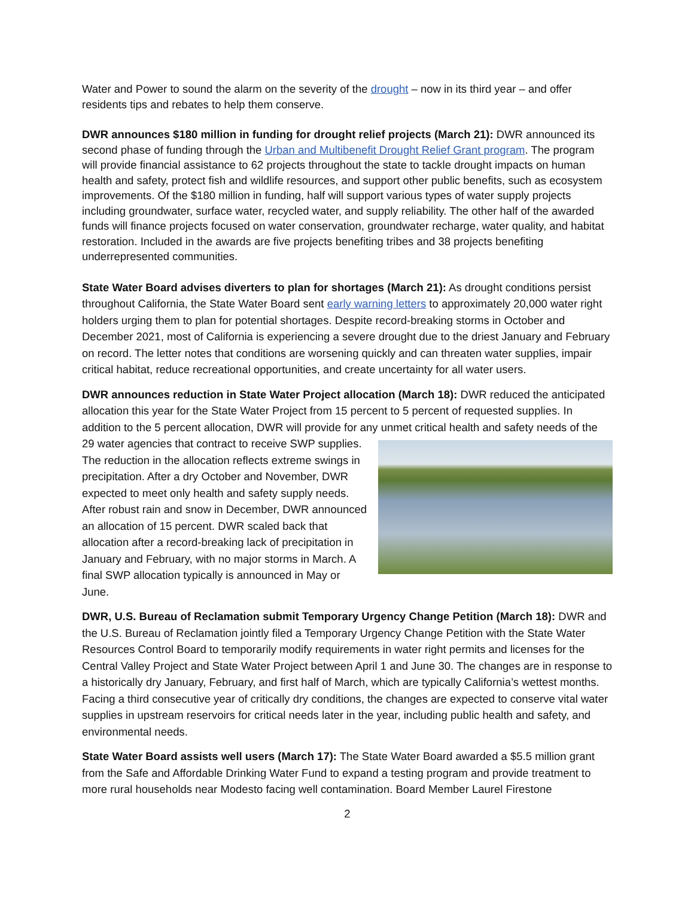Water and Power to sound the alarm on the severity of the drought – now in its third year – and offer residents tips and rebates to help them conserve.
DWR announces $180 million in funding for drought relief projects (March 21): DWR announced its second phase of funding through the Urban and Multibenefit Drought Relief Grant program. The program will provide financial assistance to 62 projects throughout the state to tackle drought impacts on human health and safety, protect fish and wildlife resources, and support other public benefits, such as ecosystem improvements. Of the $180 million in funding, half will support various types of water supply projects including groundwater, surface water, recycled water, and supply reliability. The other half of the awarded funds will finance projects focused on water conservation, groundwater recharge, water quality, and habitat restoration. Included in the awards are five projects benefiting tribes and 38 projects benefiting underrepresented communities.
State Water Board advises diverters to plan for shortages (March 21): As drought conditions persist throughout California, the State Water Board sent early warning letters to approximately 20,000 water right holders urging them to plan for potential shortages. Despite record-breaking storms in October and December 2021, most of California is experiencing a severe drought due to the driest January and February on record. The letter notes that conditions are worsening quickly and can threaten water supplies, impair critical habitat, reduce recreational opportunities, and create uncertainty for all water users.
DWR announces reduction in State Water Project allocation (March 18): DWR reduced the anticipated allocation this year for the State Water Project from 15 percent to 5 percent of requested supplies. In addition to the 5 percent allocation, DWR will provide for any unmet critical health and safety needs of the 29 water agencies that contract to receive SWP supplies. The reduction in the allocation reflects extreme swings in precipitation. After a dry October and November, DWR expected to meet only health and safety supply needs. After robust rain and snow in December, DWR announced an allocation of 15 percent. DWR scaled back that allocation after a record-breaking lack of precipitation in January and February, with no major storms in March. A final SWP allocation typically is announced in May or June.
DWR, U.S. Bureau of Reclamation submit Temporary Urgency Change Petition (March 18): DWR and the U.S. Bureau of Reclamation jointly filed a Temporary Urgency Change Petition with the State Water Resources Control Board to temporarily modify requirements in water right permits and licenses for the Central Valley Project and State Water Project between April 1 and June 30. The changes are in response to a historically dry January, February, and first half of March, which are typically California’s wettest months. Facing a third consecutive year of critically dry conditions, the changes are expected to conserve vital water supplies in upstream reservoirs for critical needs later in the year, including public health and safety, and environmental needs.
State Water Board assists well users (March 17): The State Water Board awarded a $5.5 million grant from the Safe and Affordable Drinking Water Fund to expand a testing program and provide treatment to more rural households near Modesto facing well contamination. Board Member Laurel Firestone
2